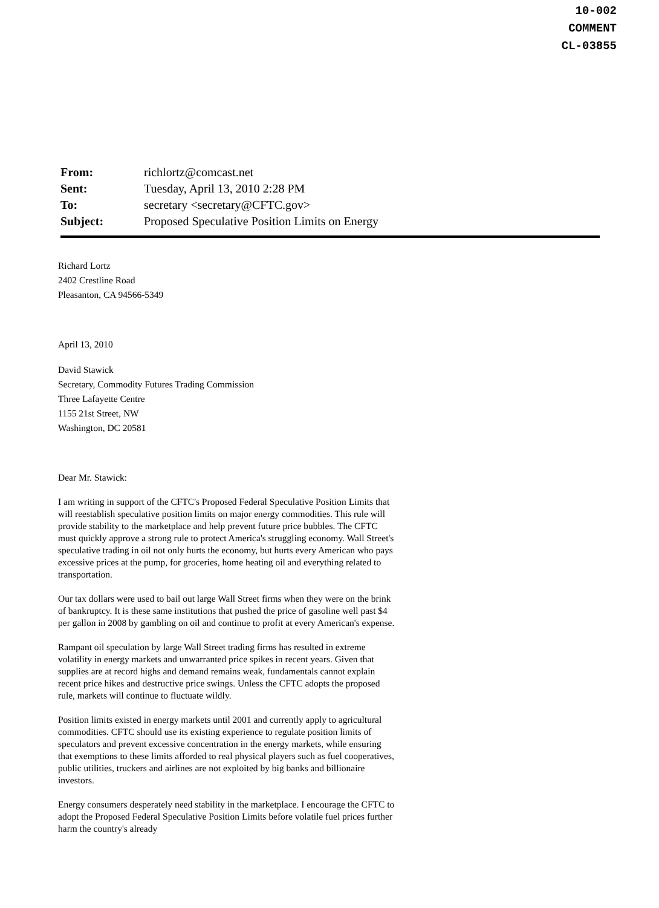10-002
COMMENT
CL-03855
| From: | richlortz@comcast.net |
| Sent: | Tuesday, April 13, 2010 2:28 PM |
| To: | secretary <secretary@CFTC.gov> |
| Subject: | Proposed Speculative Position Limits on Energy |
Richard Lortz
2402 Crestline Road
Pleasanton, CA 94566-5349
April 13, 2010
David Stawick
Secretary, Commodity Futures Trading Commission
Three Lafayette Centre
1155 21st Street, NW
Washington, DC 20581
Dear Mr. Stawick:
I am writing in support of the CFTC's Proposed Federal Speculative Position Limits that will reestablish speculative position limits on major energy commodities. This rule will provide stability to the marketplace and help prevent future price bubbles. The CFTC must quickly approve a strong rule to protect America's struggling economy. Wall Street's speculative trading in oil not only hurts the economy, but hurts every American who pays excessive prices at the pump, for groceries, home heating oil and everything related to transportation.
Our tax dollars were used to bail out large Wall Street firms when they were on the brink of bankruptcy. It is these same institutions that pushed the price of gasoline well past $4 per gallon in 2008 by gambling on oil and continue to profit at every American's expense.
Rampant oil speculation by large Wall Street trading firms has resulted in extreme volatility in energy markets and unwarranted price spikes in recent years. Given that supplies are at record highs and demand remains weak, fundamentals cannot explain recent price hikes and destructive price swings. Unless the CFTC adopts the proposed rule, markets will continue to fluctuate wildly.
Position limits existed in energy markets until 2001 and currently apply to agricultural commodities. CFTC should use its existing experience to regulate position limits of speculators and prevent excessive concentration in the energy markets, while ensuring that exemptions to these limits afforded to real physical players such as fuel cooperatives, public utilities, truckers and airlines are not exploited by big banks and billionaire investors.
Energy consumers desperately need stability in the marketplace. I encourage the CFTC to adopt the Proposed Federal Speculative Position Limits before volatile fuel prices further harm the country's already